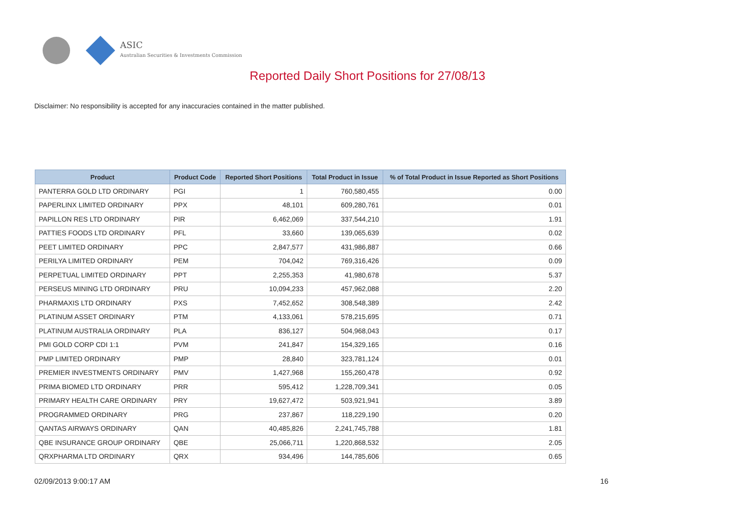ASIC
Australian Securities & Investments Commission
Reported Daily Short Positions for 27/08/13
Disclaimer: No responsibility is accepted for any inaccuracies contained in the matter published.
| Product | Product Code | Reported Short Positions | Total Product in Issue | % of Total Product in Issue Reported as Short Positions |
| --- | --- | --- | --- | --- |
| PANTERRA GOLD LTD ORDINARY | PGI | 1 | 760,580,455 | 0.00 |
| PAPERLINX LIMITED ORDINARY | PPX | 48,101 | 609,280,761 | 0.01 |
| PAPILLON RES LTD ORDINARY | PIR | 6,462,069 | 337,544,210 | 1.91 |
| PATTIES FOODS LTD ORDINARY | PFL | 33,660 | 139,065,639 | 0.02 |
| PEET LIMITED ORDINARY | PPC | 2,847,577 | 431,986,887 | 0.66 |
| PERILYA LIMITED ORDINARY | PEM | 704,042 | 769,316,426 | 0.09 |
| PERPETUAL LIMITED ORDINARY | PPT | 2,255,353 | 41,980,678 | 5.37 |
| PERSEUS MINING LTD ORDINARY | PRU | 10,094,233 | 457,962,088 | 2.20 |
| PHARMAXIS LTD ORDINARY | PXS | 7,452,652 | 308,548,389 | 2.42 |
| PLATINUM ASSET ORDINARY | PTM | 4,133,061 | 578,215,695 | 0.71 |
| PLATINUM AUSTRALIA ORDINARY | PLA | 836,127 | 504,968,043 | 0.17 |
| PMI GOLD CORP CDI 1:1 | PVM | 241,847 | 154,329,165 | 0.16 |
| PMP LIMITED ORDINARY | PMP | 28,840 | 323,781,124 | 0.01 |
| PREMIER INVESTMENTS ORDINARY | PMV | 1,427,968 | 155,260,478 | 0.92 |
| PRIMA BIOMED LTD ORDINARY | PRR | 595,412 | 1,228,709,341 | 0.05 |
| PRIMARY HEALTH CARE ORDINARY | PRY | 19,627,472 | 503,921,941 | 3.89 |
| PROGRAMMED ORDINARY | PRG | 237,867 | 118,229,190 | 0.20 |
| QANTAS AIRWAYS ORDINARY | QAN | 40,485,826 | 2,241,745,788 | 1.81 |
| QBE INSURANCE GROUP ORDINARY | QBE | 25,066,711 | 1,220,868,532 | 2.05 |
| QRXPHARMA LTD ORDINARY | QRX | 934,496 | 144,785,606 | 0.65 |
02/09/2013 9:00:17 AM 16